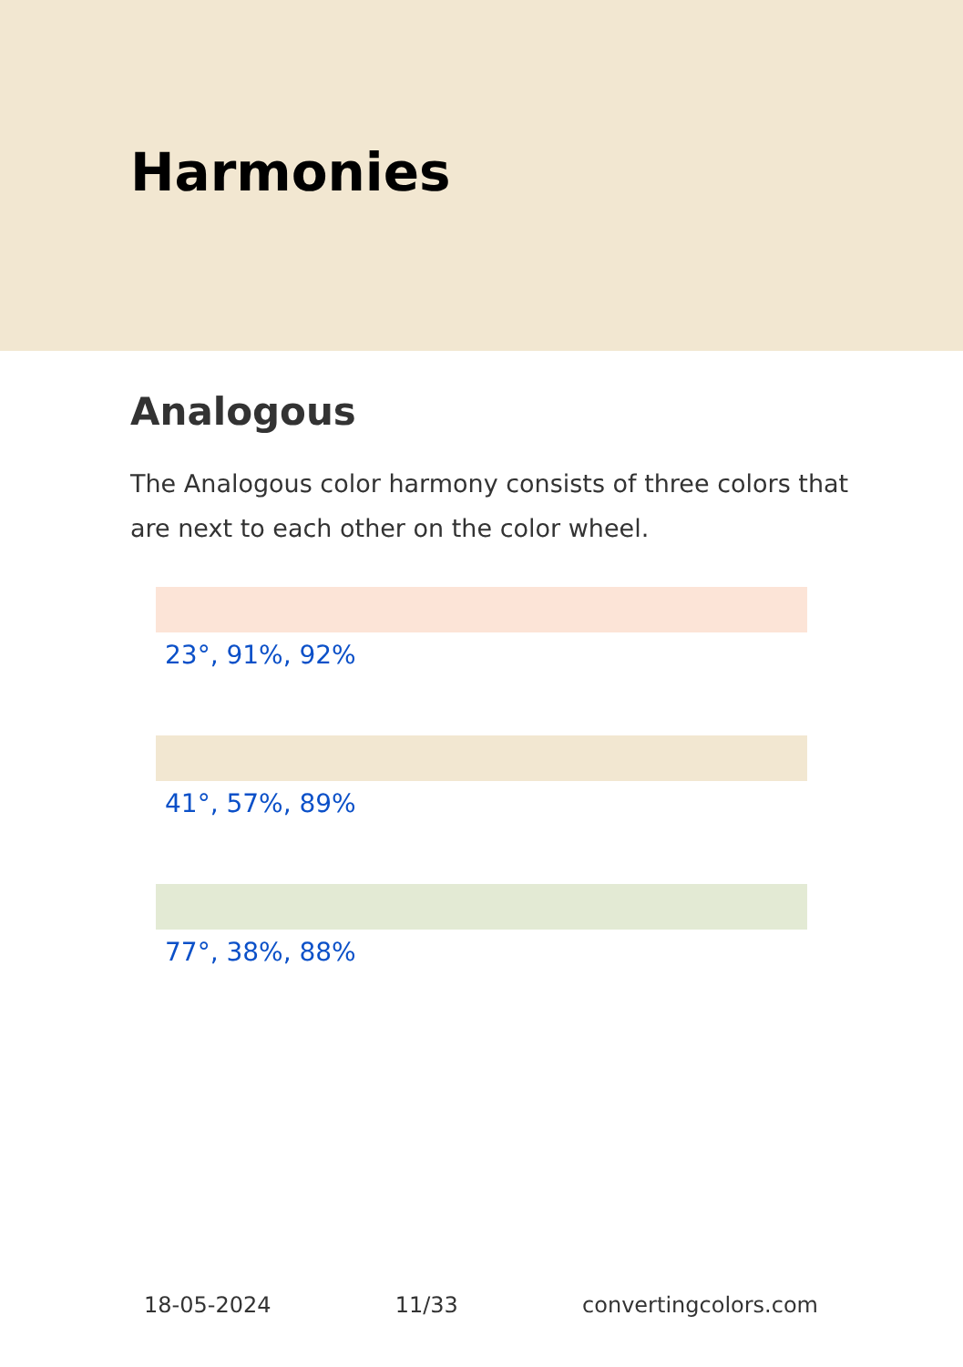Harmonies
Analogous
The Analogous color harmony consists of three colors that are next to each other on the color wheel.
23°, 91%, 92%
41°, 57%, 89%
77°, 38%, 88%
18-05-2024 11/33 convertingcolors.com